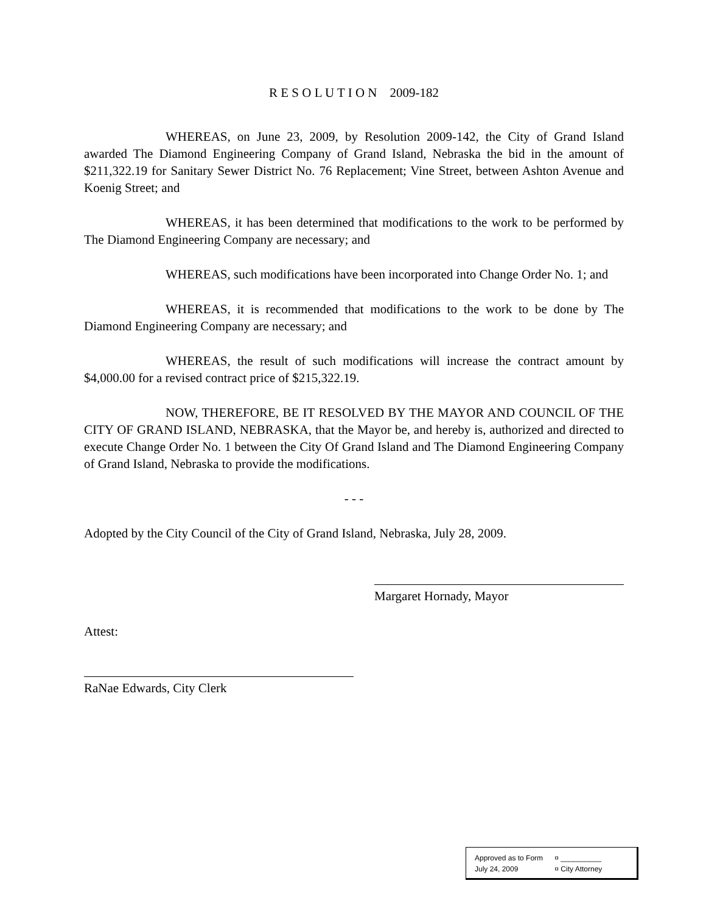R E S O L U T I O N 2009-182
WHEREAS, on June 23, 2009, by Resolution 2009-142, the City of Grand Island awarded The Diamond Engineering Company of Grand Island, Nebraska the bid in the amount of $211,322.19 for Sanitary Sewer District No. 76 Replacement; Vine Street, between Ashton Avenue and Koenig Street; and
WHEREAS, it has been determined that modifications to the work to be performed by The Diamond Engineering Company are necessary; and
WHEREAS, such modifications have been incorporated into Change Order No. 1; and
WHEREAS, it is recommended that modifications to the work to be done by The Diamond Engineering Company are necessary; and
WHEREAS, the result of such modifications will increase the contract amount by $4,000.00 for a revised contract price of $215,322.19.
NOW, THEREFORE, BE IT RESOLVED BY THE MAYOR AND COUNCIL OF THE CITY OF GRAND ISLAND, NEBRASKA, that the Mayor be, and hereby is, authorized and directed to execute Change Order No. 1 between the City Of Grand Island and The Diamond Engineering Company of Grand Island, Nebraska to provide the modifications.
- - -
Adopted by the City Council of the City of Grand Island, Nebraska, July 28, 2009.
Margaret Hornady, Mayor
Attest:
RaNae Edwards, City Clerk
Approved as to Form ¤ __________
July 24, 2009 ¤ City Attorney